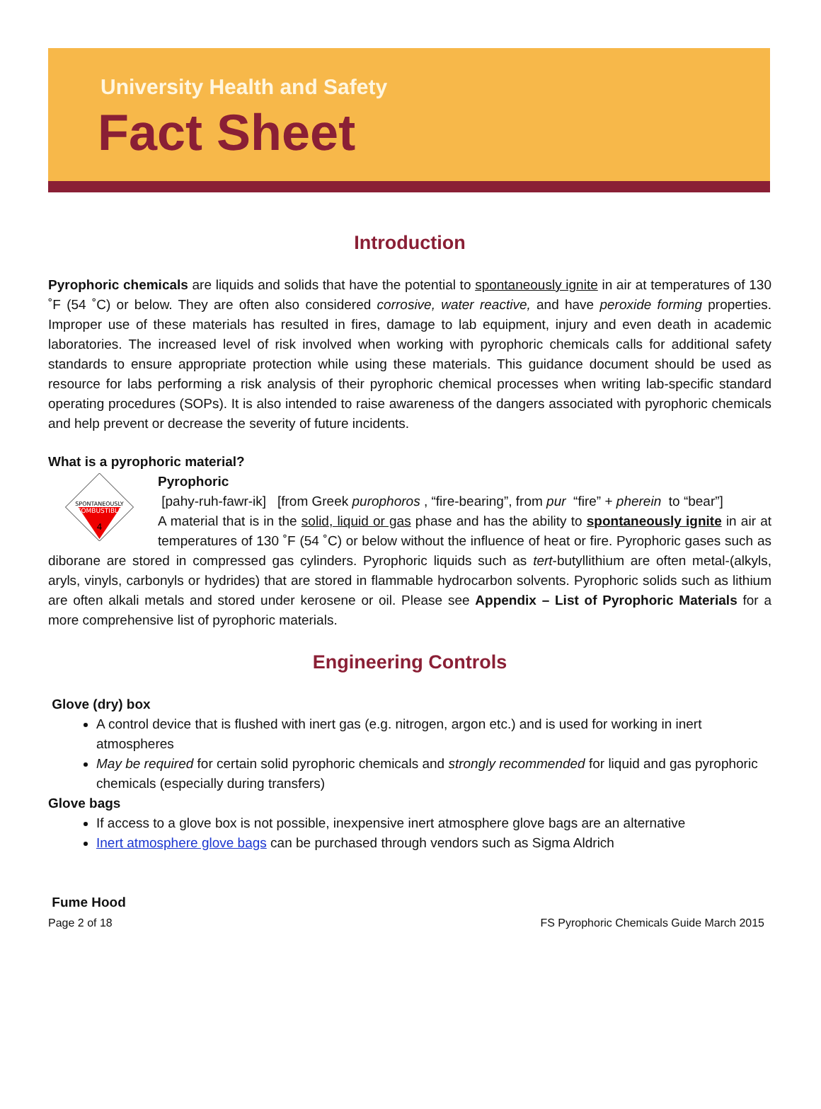University Health and Safety
Fact Sheet
Introduction
Pyrophoric chemicals are liquids and solids that have the potential to spontaneously ignite in air at temperatures of 130 ˚F (54 ˚C) or below. They are often also considered corrosive, water reactive, and have peroxide forming properties. Improper use of these materials has resulted in fires, damage to lab equipment, injury and even death in academic laboratories. The increased level of risk involved when working with pyrophoric chemicals calls for additional safety standards to ensure appropriate protection while using these materials. This guidance document should be used as resource for labs performing a risk analysis of their pyrophoric chemical processes when writing lab-specific standard operating procedures (SOPs). It is also intended to raise awareness of the dangers associated with pyrophoric chemicals and help prevent or decrease the severity of future incidents.
What is a pyrophoric material?
SPONTANEOUSLY
COMBUSTIBLE
4
Pyrophoric
[pahy-ruh-fawr-ik] [from Greek purophoros , “fire-bearing”, from pur “fire” + pherein to “bear”]
A material that is in the solid, liquid or gas phase and has the ability to spontaneously ignite in air at temperatures of 130 ˚F (54 ˚C) or below without the influence of heat or fire. Pyrophoric gases such as diborane are stored in compressed gas cylinders. Pyrophoric liquids such as tert-butyllithium are often metal-(alkyls, aryls, vinyls, carbonyls or hydrides) that are stored in flammable hydrocarbon solvents. Pyrophoric solids such as lithium are often alkali metals and stored under kerosene or oil. Please see Appendix – List of Pyrophoric Materials for a more comprehensive list of pyrophoric materials.
Engineering Controls
Glove (dry) box
A control device that is flushed with inert gas (e.g. nitrogen, argon etc.) and is used for working in inert atmospheres
May be required for certain solid pyrophoric chemicals and strongly recommended for liquid and gas pyrophoric chemicals (especially during transfers)
Glove bags
If access to a glove box is not possible, inexpensive inert atmosphere glove bags are an alternative
Inert atmosphere glove bags can be purchased through vendors such as Sigma Aldrich
Fume Hood
Page 2 of 18 FS Pyrophoric Chemicals Guide March 2015